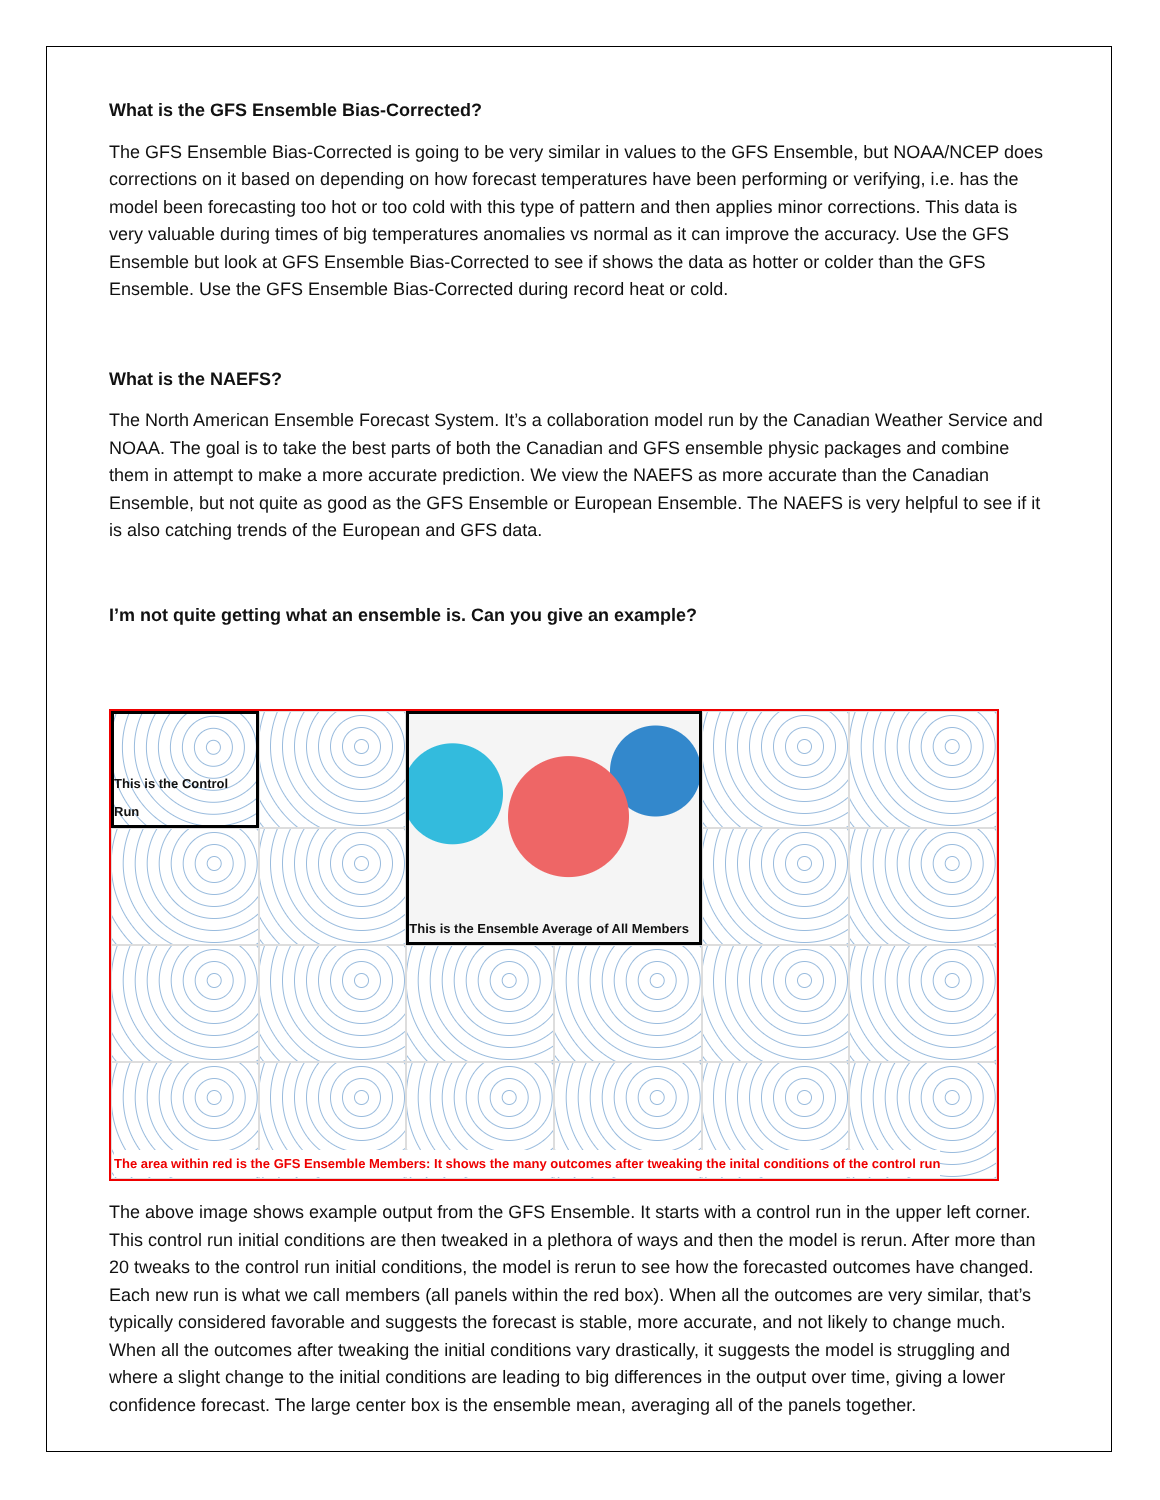What is the GFS Ensemble Bias-Corrected?
The GFS Ensemble Bias-Corrected is going to be very similar in values to the GFS Ensemble, but NOAA/NCEP does corrections on it based on depending on how forecast temperatures have been performing or verifying, i.e. has the model been forecasting too hot or too cold with this type of pattern and then applies minor corrections. This data is very valuable during times of big temperatures anomalies vs normal as it can improve the accuracy. Use the GFS Ensemble but look at GFS Ensemble Bias-Corrected to see if shows the data as hotter or colder than the GFS Ensemble. Use the GFS Ensemble Bias-Corrected during record heat or cold.
What is the NAEFS?
The North American Ensemble Forecast System. It’s a collaboration model run by the Canadian Weather Service and NOAA. The goal is to take the best parts of both the Canadian and GFS ensemble physic packages and combine them in attempt to make a more accurate prediction. We view the NAEFS as more accurate than the Canadian Ensemble, but not quite as good as the GFS Ensemble or European Ensemble. The NAEFS is very helpful to see if it is also catching trends of the European and GFS data.
I’m not quite getting what an ensemble is. Can you give an example?
This is the Control Run
This is the Ensemble Average of All Members
The area within red is the GFS Ensemble Members: It shows the many outcomes after tweaking the inital conditions of the control run
The above image shows example output from the GFS Ensemble. It starts with a control run in the upper left corner. This control run initial conditions are then tweaked in a plethora of ways and then the model is rerun. After more than 20 tweaks to the control run initial conditions, the model is rerun to see how the forecasted outcomes have changed. Each new run is what we call members (all panels within the red box). When all the outcomes are very similar, that’s typically considered favorable and suggests the forecast is stable, more accurate, and not likely to change much. When all the outcomes after tweaking the initial conditions vary drastically, it suggests the model is struggling and where a slight change to the initial conditions are leading to big differences in the output over time, giving a lower confidence forecast. The large center box is the ensemble mean, averaging all of the panels together.